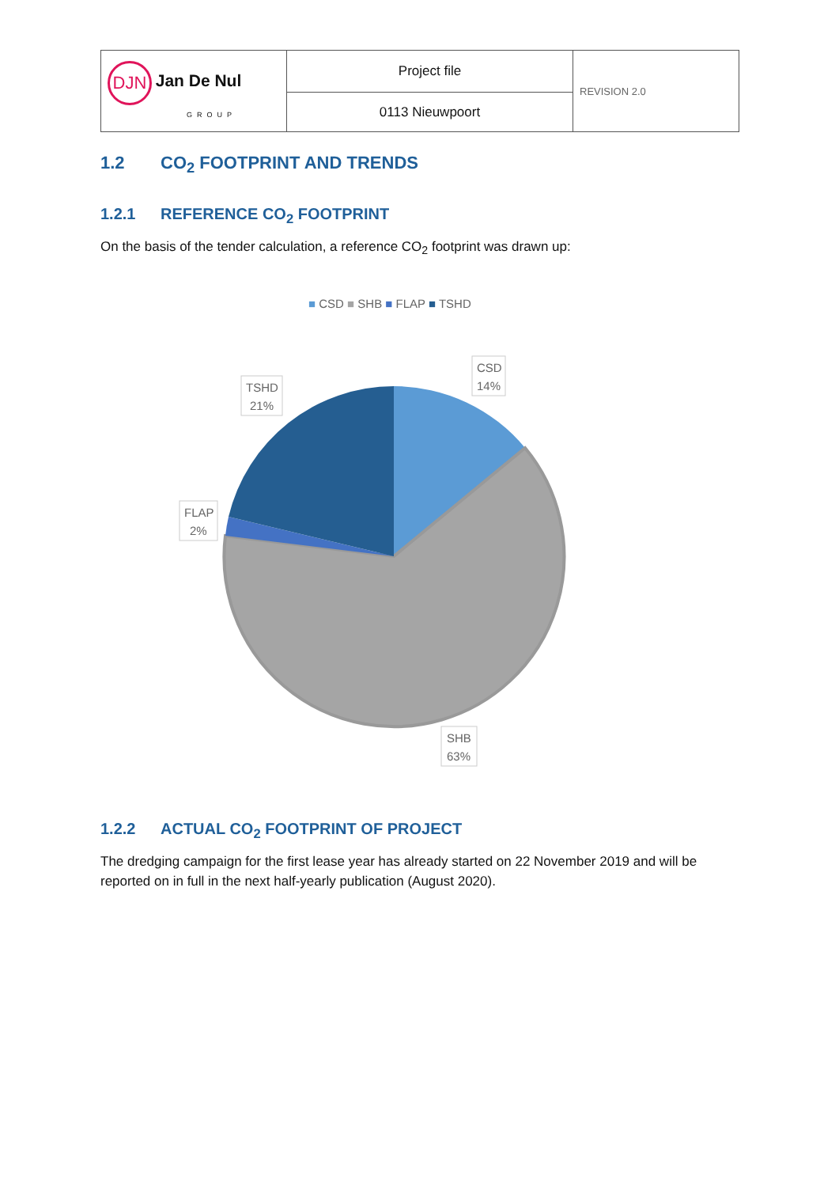| DJN Jan De Nul GROUP | Project file | REVISION 2.0 |
| | 0113 Nieuwpoort | |
1.2 CO<sub>2</sub> FOOTPRINT AND TRENDS
1.2.1 REFERENCE CO<sub>2</sub> FOOTPRINT
On the basis of the tender calculation, a reference CO<sub>2</sub> footprint was drawn up:
■ CSD ■ SHB ■ FLAP ■ TSHD
CSD
14%
TSHD
21%
FLAP
2%
SHB
63%
1.2.2 ACTUAL CO<sub>2</sub> FOOTPRINT OF PROJECT
The dredging campaign for the first lease year has already started on 22 November 2019 and will be reported on in full in the next half-yearly publication (August 2020).